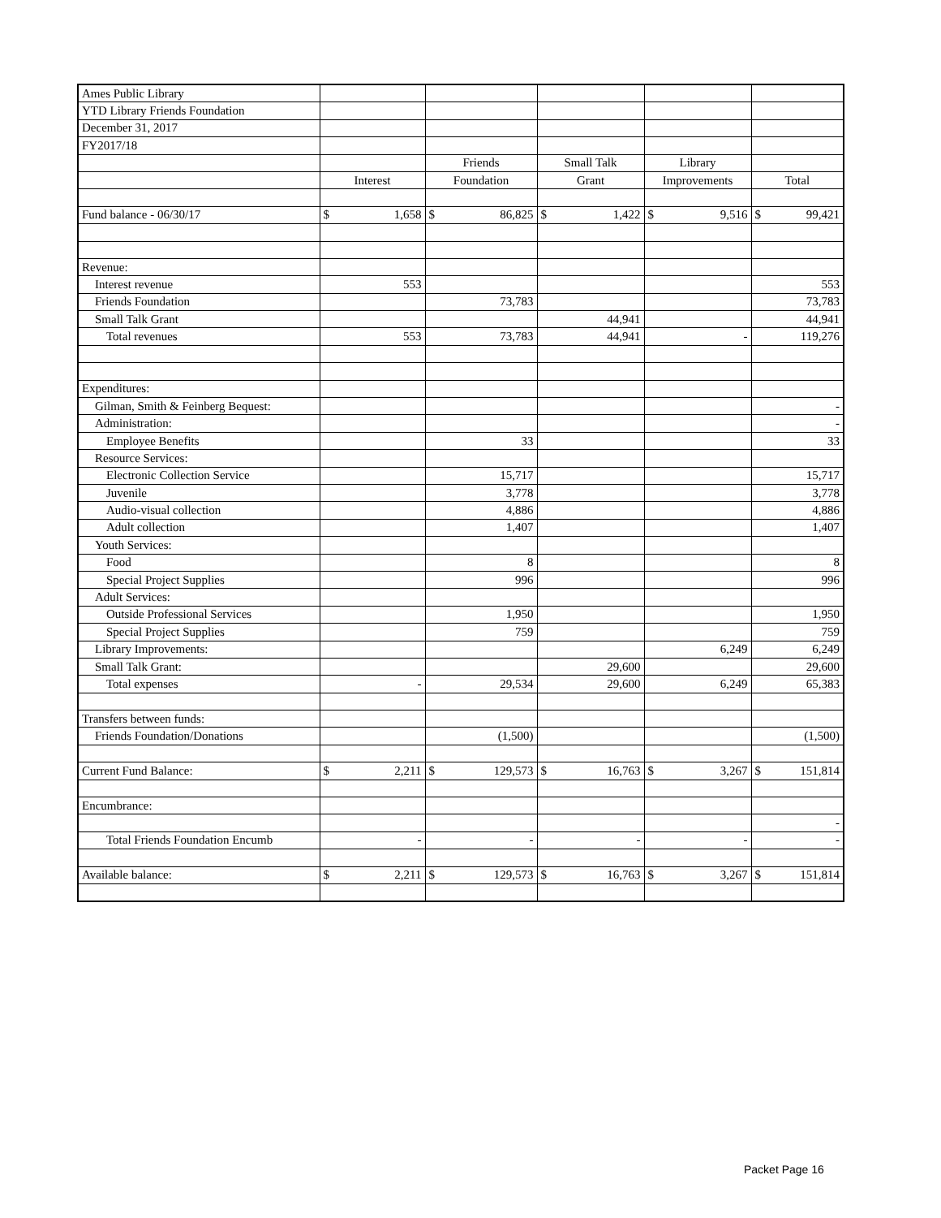| Ames Public Library | | | | | |
| YTD Library Friends Foundation | | | | | |
| December 31, 2017 | | | | | |
| FY2017/18 | | | | | |
| | | Friends | Small Talk | Library | |
| | Interest | Foundation | Grant | Improvements | Total |
| Fund balance - 06/30/17 | $ 1,658 | $ 86,825 | $ 1,422 | $ 9,516 | $ 99,421 |
| Revenue: | | | | | |
| Interest revenue | 553 | | | | 553 |
| Friends Foundation | | 73,783 | | | 73,783 |
| Small Talk Grant | | | 44,941 | | 44,941 |
| Total revenues | 553 | 73,783 | 44,941 | - | 119,276 |
| Expenditures: | | | | | |
| Gilman, Smith & Feinberg Bequest: | | | | | - |
| Administration: | | | | | - |
| Employee Benefits | | 33 | | | 33 |
| Resource Services: | | | | | |
| Electronic Collection Service | | 15,717 | | | 15,717 |
| Juvenile | | 3,778 | | | 3,778 |
| Audio-visual collection | | 4,886 | | | 4,886 |
| Adult collection | | 1,407 | | | 1,407 |
| Youth Services: | | | | | |
| Food | | 8 | | | 8 |
| Special Project Supplies | | 996 | | | 996 |
| Adult Services: | | | | | |
| Outside Professional Services | | 1,950 | | | 1,950 |
| Special Project Supplies | | 759 | | | 759 |
| Library Improvements: | | | | 6,249 | 6,249 |
| Small Talk Grant: | | | 29,600 | | 29,600 |
| Total expenses | - | 29,534 | 29,600 | 6,249 | 65,383 |
| Transfers between funds: | | | | | |
| Friends Foundation/Donations | | (1,500) | | | (1,500) |
| Current Fund Balance: | $ 2,211 | $ 129,573 | $ 16,763 | $ 3,267 | $ 151,814 |
| Encumbrance: | | | | | |
| | | | | | - |
| Total Friends Foundation Encumb | - | - | - | - | - |
| Available balance: | $ 2,211 | $ 129,573 | $ 16,763 | $ 3,267 | $ 151,814 |
Packet Page 16